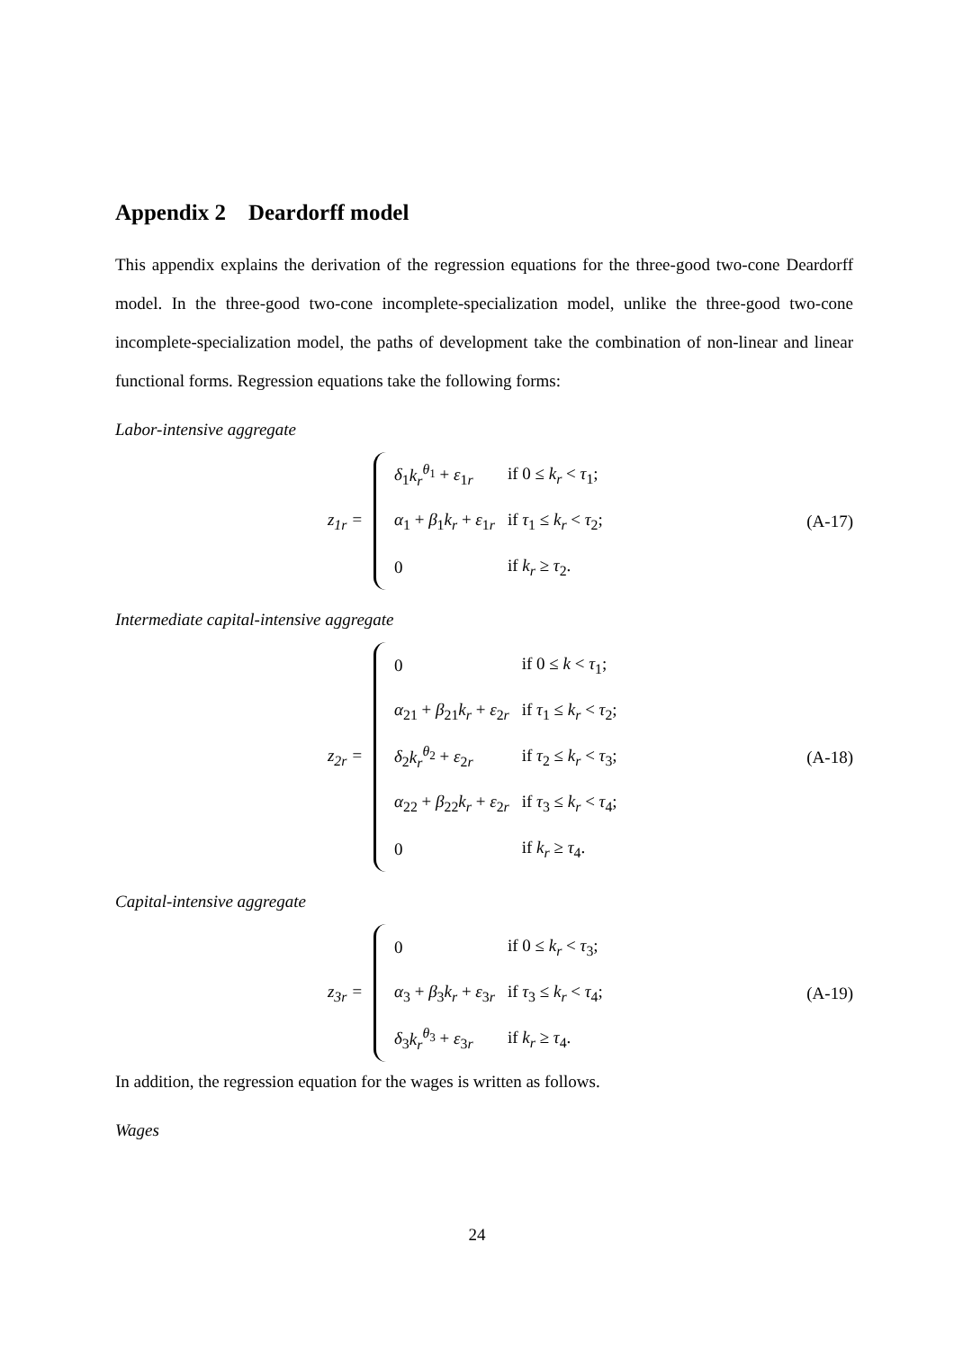Appendix 2 Deardorff model
This appendix explains the derivation of the regression equations for the three-good two-cone Deardorff model. In the three-good two-cone incomplete-specialization model, unlike the three-good two-cone incomplete-specialization model, the paths of development take the combination of non-linear and linear functional forms. Regression equations take the following forms:
Labor-intensive aggregate
z<sub>1r</sub> =
| δ<sub>1</sub> k<sub>r</sub><sup>θ<sub>1</sub></sup> + ε<sub>1r</sub> | if 0 ≤ k<sub>r</sub> < τ<sub>1</sub>; |
| α<sub>1</sub> + β<sub>1</sub> k<sub>r</sub> + ε<sub>1r</sub> | if τ<sub>1</sub> ≤ k<sub>r</sub> < τ<sub>2</sub>; |
| 0 | if k<sub>r</sub> ≥ τ<sub>2</sub>. |
(A-17)
Intermediate capital-intensive aggregate
z<sub>2r</sub> =
| 0 | if 0 ≤ k < τ<sub>1</sub>; |
| α<sub>21</sub> + β<sub>21</sub> k<sub>r</sub> + ε<sub>2r</sub> | if τ<sub>1</sub> ≤ k<sub>r</sub> < τ<sub>2</sub>; |
| δ<sub>2</sub> k<sub>r</sub><sup>θ<sub>2</sub></sup> + ε<sub>2r</sub> | if τ<sub>2</sub> ≤ k<sub>r</sub> < τ<sub>3</sub>; |
| α<sub>22</sub> + β<sub>22</sub> k<sub>r</sub> + ε<sub>2r</sub> | if τ<sub>3</sub> ≤ k<sub>r</sub> < τ<sub>4</sub>; |
| 0 | if k<sub>r</sub> ≥ τ<sub>4</sub>. |
(A-18)
Capital-intensive aggregate
z<sub>3r</sub> =
| 0 | if 0 ≤ k<sub>r</sub> < τ<sub>3</sub>; |
| α<sub>3</sub> + β<sub>3</sub> k<sub>r</sub> + ε<sub>3r</sub> | if τ<sub>3</sub> ≤ k<sub>r</sub> < τ<sub>4</sub>; |
| δ<sub>3</sub> k<sub>r</sub><sup>θ<sub>3</sub></sup> + ε<sub>3r</sub> | if k<sub>r</sub> ≥ τ<sub>4</sub>. |
(A-19)
In addition, the regression equation for the wages is written as follows.
Wages
24